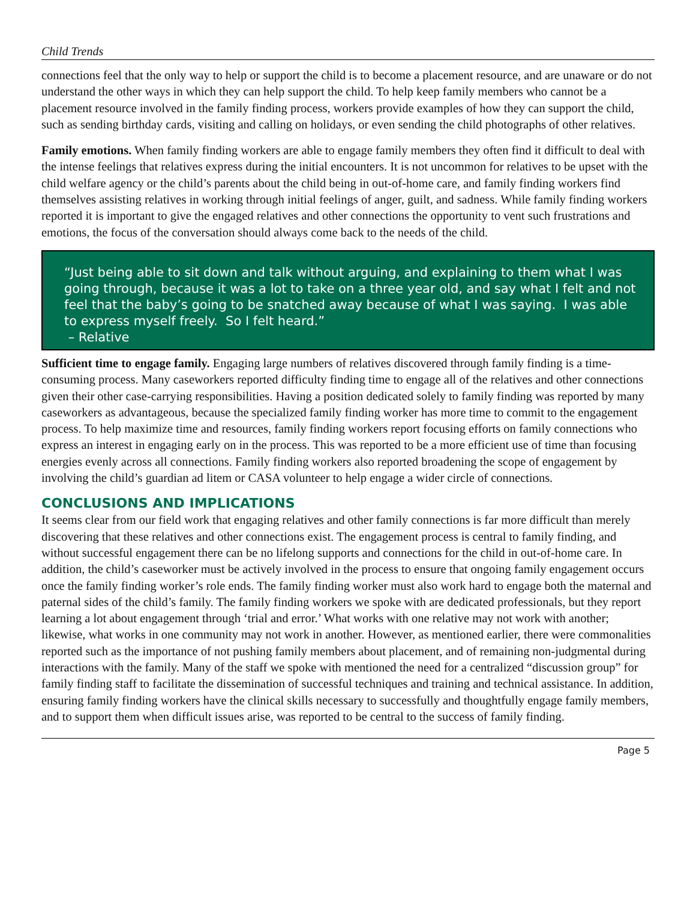Child Trends
connections feel that the only way to help or support the child is to become a placement resource, and are unaware or do not understand the other ways in which they can help support the child. To help keep family members who cannot be a placement resource involved in the family finding process, workers provide examples of how they can support the child, such as sending birthday cards, visiting and calling on holidays, or even sending the child photographs of other relatives.
Family emotions. When family finding workers are able to engage family members they often find it difficult to deal with the intense feelings that relatives express during the initial encounters. It is not uncommon for relatives to be upset with the child welfare agency or the child’s parents about the child being in out-of-home care, and family finding workers find themselves assisting relatives in working through initial feelings of anger, guilt, and sadness. While family finding workers reported it is important to give the engaged relatives and other connections the opportunity to vent such frustrations and emotions, the focus of the conversation should always come back to the needs of the child.
“Just being able to sit down and talk without arguing, and explaining to them what I was going through, because it was a lot to take on a three year old, and say what I felt and not feel that the baby’s going to be snatched away because of what I was saying. I was able to express myself freely. So I felt heard.”
– Relative
Sufficient time to engage family. Engaging large numbers of relatives discovered through family finding is a time-consuming process. Many caseworkers reported difficulty finding time to engage all of the relatives and other connections given their other case-carrying responsibilities. Having a position dedicated solely to family finding was reported by many caseworkers as advantageous, because the specialized family finding worker has more time to commit to the engagement process. To help maximize time and resources, family finding workers report focusing efforts on family connections who express an interest in engaging early on in the process. This was reported to be a more efficient use of time than focusing energies evenly across all connections. Family finding workers also reported broadening the scope of engagement by involving the child’s guardian ad litem or CASA volunteer to help engage a wider circle of connections.
CONCLUSIONS AND IMPLICATIONS
It seems clear from our field work that engaging relatives and other family connections is far more difficult than merely discovering that these relatives and other connections exist. The engagement process is central to family finding, and without successful engagement there can be no lifelong supports and connections for the child in out-of-home care. In addition, the child’s caseworker must be actively involved in the process to ensure that ongoing family engagement occurs once the family finding worker’s role ends. The family finding worker must also work hard to engage both the maternal and paternal sides of the child’s family. The family finding workers we spoke with are dedicated professionals, but they report learning a lot about engagement through ‘trial and error.’ What works with one relative may not work with another; likewise, what works in one community may not work in another. However, as mentioned earlier, there were commonalities reported such as the importance of not pushing family members about placement, and of remaining non-judgmental during interactions with the family. Many of the staff we spoke with mentioned the need for a centralized “discussion group” for family finding staff to facilitate the dissemination of successful techniques and training and technical assistance. In addition, ensuring family finding workers have the clinical skills necessary to successfully and thoughtfully engage family members, and to support them when difficult issues arise, was reported to be central to the success of family finding.
Page 5